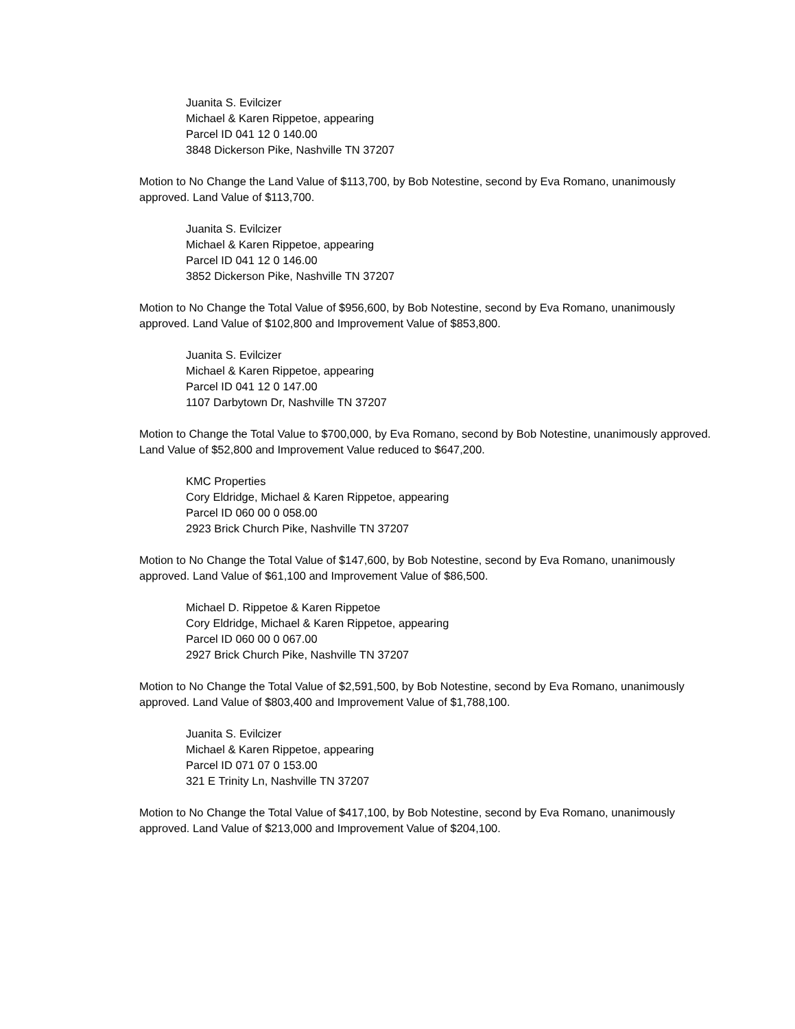Juanita S. Evilcizer
Michael & Karen Rippetoe, appearing
Parcel ID 041 12 0 140.00
3848 Dickerson Pike, Nashville TN 37207
Motion to No Change the Land Value of $113,700, by Bob Notestine, second by Eva Romano, unanimously approved. Land Value of $113,700.
Juanita S. Evilcizer
Michael & Karen Rippetoe, appearing
Parcel ID 041 12 0 146.00
3852 Dickerson Pike, Nashville TN 37207
Motion to No Change the Total Value of $956,600, by Bob Notestine, second by Eva Romano, unanimously approved. Land Value of $102,800 and Improvement Value of $853,800.
Juanita S. Evilcizer
Michael & Karen Rippetoe, appearing
Parcel ID 041 12 0 147.00
1107 Darbytown Dr, Nashville TN 37207
Motion to Change the Total Value to $700,000, by Eva Romano, second by Bob Notestine, unanimously approved. Land Value of $52,800 and Improvement Value reduced to $647,200.
KMC Properties
Cory Eldridge, Michael & Karen Rippetoe, appearing
Parcel ID 060 00 0 058.00
2923 Brick Church Pike, Nashville TN 37207
Motion to No Change the Total Value of $147,600, by Bob Notestine, second by Eva Romano, unanimously approved. Land Value of $61,100 and Improvement Value of $86,500.
Michael D. Rippetoe & Karen Rippetoe
Cory Eldridge, Michael & Karen Rippetoe, appearing
Parcel ID 060 00 0 067.00
2927 Brick Church Pike, Nashville TN 37207
Motion to No Change the Total Value of $2,591,500, by Bob Notestine, second by Eva Romano, unanimously approved. Land Value of $803,400 and Improvement Value of $1,788,100.
Juanita S. Evilcizer
Michael & Karen Rippetoe, appearing
Parcel ID 071 07 0 153.00
321 E Trinity Ln, Nashville TN 37207
Motion to No Change the Total Value of $417,100, by Bob Notestine, second by Eva Romano, unanimously approved. Land Value of $213,000 and Improvement Value of $204,100.